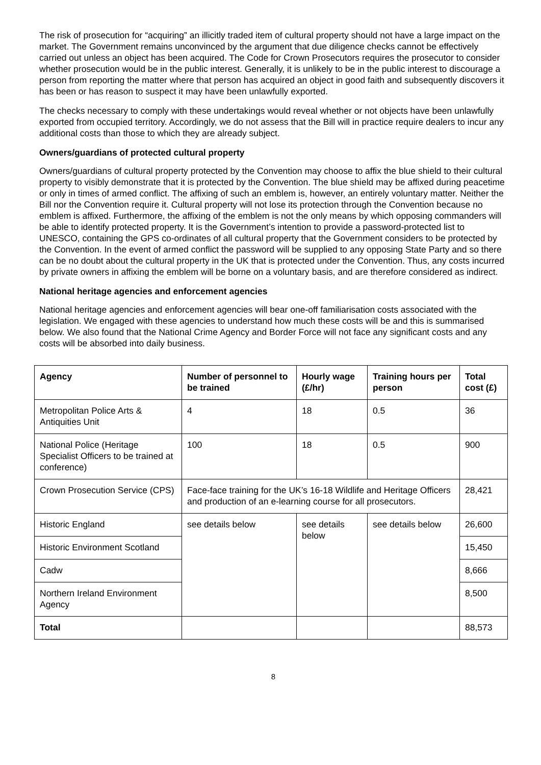The risk of prosecution for “acquiring” an illicitly traded item of cultural property should not have a large impact on the market. The Government remains unconvinced by the argument that due diligence checks cannot be effectively carried out unless an object has been acquired. The Code for Crown Prosecutors requires the prosecutor to consider whether prosecution would be in the public interest. Generally, it is unlikely to be in the public interest to discourage a person from reporting the matter where that person has acquired an object in good faith and subsequently discovers it has been or has reason to suspect it may have been unlawfully exported.
The checks necessary to comply with these undertakings would reveal whether or not objects have been unlawfully exported from occupied territory. Accordingly, we do not assess that the Bill will in practice require dealers to incur any additional costs than those to which they are already subject.
Owners/guardians of protected cultural property
Owners/guardians of cultural property protected by the Convention may choose to affix the blue shield to their cultural property to visibly demonstrate that it is protected by the Convention. The blue shield may be affixed during peacetime or only in times of armed conflict. The affixing of such an emblem is, however, an entirely voluntary matter. Neither the Bill nor the Convention require it. Cultural property will not lose its protection through the Convention because no emblem is affixed. Furthermore, the affixing of the emblem is not the only means by which opposing commanders will be able to identify protected property. It is the Government’s intention to provide a password-protected list to UNESCO, containing the GPS co-ordinates of all cultural property that the Government considers to be protected by the Convention. In the event of armed conflict the password will be supplied to any opposing State Party and so there can be no doubt about the cultural property in the UK that is protected under the Convention. Thus, any costs incurred by private owners in affixing the emblem will be borne on a voluntary basis, and are therefore considered as indirect.
National heritage agencies and enforcement agencies
National heritage agencies and enforcement agencies will bear one-off familiarisation costs associated with the legislation. We engaged with these agencies to understand how much these costs will be and this is summarised below. We also found that the National Crime Agency and Border Force will not face any significant costs and any costs will be absorbed into daily business.
| Agency | Number of personnel to be trained | Hourly wage (£/hr) | Training hours per person | Total cost (£) |
| --- | --- | --- | --- | --- |
| Metropolitan Police Arts & Antiquities Unit | 4 | 18 | 0.5 | 36 |
| National Police (Heritage Specialist Officers to be trained at conference) | 100 | 18 | 0.5 | 900 |
| Crown Prosecution Service (CPS) | Face-face training for the UK’s 16-18 Wildlife and Heritage Officers and production of an e-learning course for all prosecutors. | | | 28,421 |
| Historic England | see details below | see details below | see details below | 26,600 |
| Historic Environment Scotland | | | | 15,450 |
| Cadw | | | | 8,666 |
| Northern Ireland Environment Agency | | | | 8,500 |
| Total | | | | 88,573 |
8